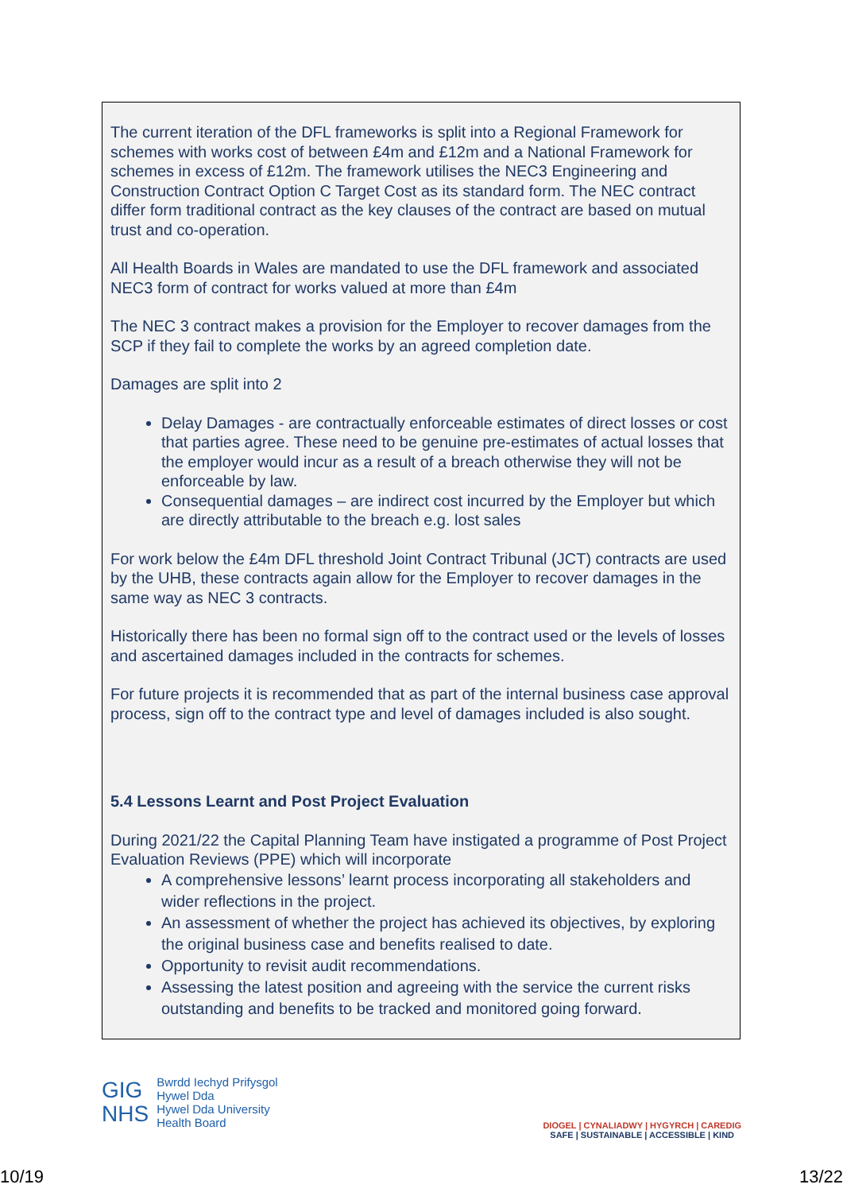The current iteration of the DFL frameworks is split into a Regional Framework for schemes with works cost of between £4m and £12m and a National Framework for schemes in excess of £12m. The framework utilises the NEC3 Engineering and Construction Contract Option C Target Cost as its standard form. The NEC contract differ form traditional contract as the key clauses of the contract are based on mutual trust and co-operation.
All Health Boards in Wales are mandated to use the DFL framework and associated NEC3 form of contract for works valued at more than £4m
The NEC 3 contract makes a provision for the Employer to recover damages from the SCP if they fail to complete the works by an agreed completion date.
Damages are split into 2
Delay Damages - are contractually enforceable estimates of direct losses or cost that parties agree. These need to be genuine pre-estimates of actual losses that the employer would incur as a result of a breach otherwise they will not be enforceable by law.
Consequential damages – are indirect cost incurred by the Employer but which are directly attributable to the breach e.g. lost sales
For work below the £4m DFL threshold Joint Contract Tribunal (JCT) contracts are used by the UHB, these contracts again allow for the Employer to recover damages in the same way as NEC 3 contracts.
Historically there has been no formal sign off to the contract used or the levels of losses and ascertained damages included in the contracts for schemes.
For future projects it is recommended that as part of the internal business case approval process, sign off to the contract type and level of damages included is also sought.
5.4 Lessons Learnt and Post Project Evaluation
During 2021/22 the Capital Planning Team have instigated a programme of Post Project Evaluation Reviews (PPE) which will incorporate
A comprehensive lessons’ learnt process incorporating all stakeholders and wider reflections in the project.
An assessment of whether the project has achieved its objectives, by exploring the original business case and benefits realised to date.
Opportunity to revisit audit recommendations.
Assessing the latest position and agreeing with the service the current risks outstanding and benefits to be tracked and monitored going forward.
GIG
NHS
Bwrdd Iechyd Prifysgol
Hywel Dda
Hywel Dda University
Health Board
DIOGEL | CYNALIADWY | HYGYRCH | CAREDIG
SAFE | SUSTAINABLE | ACCESSIBLE | KIND
10/19 13/22